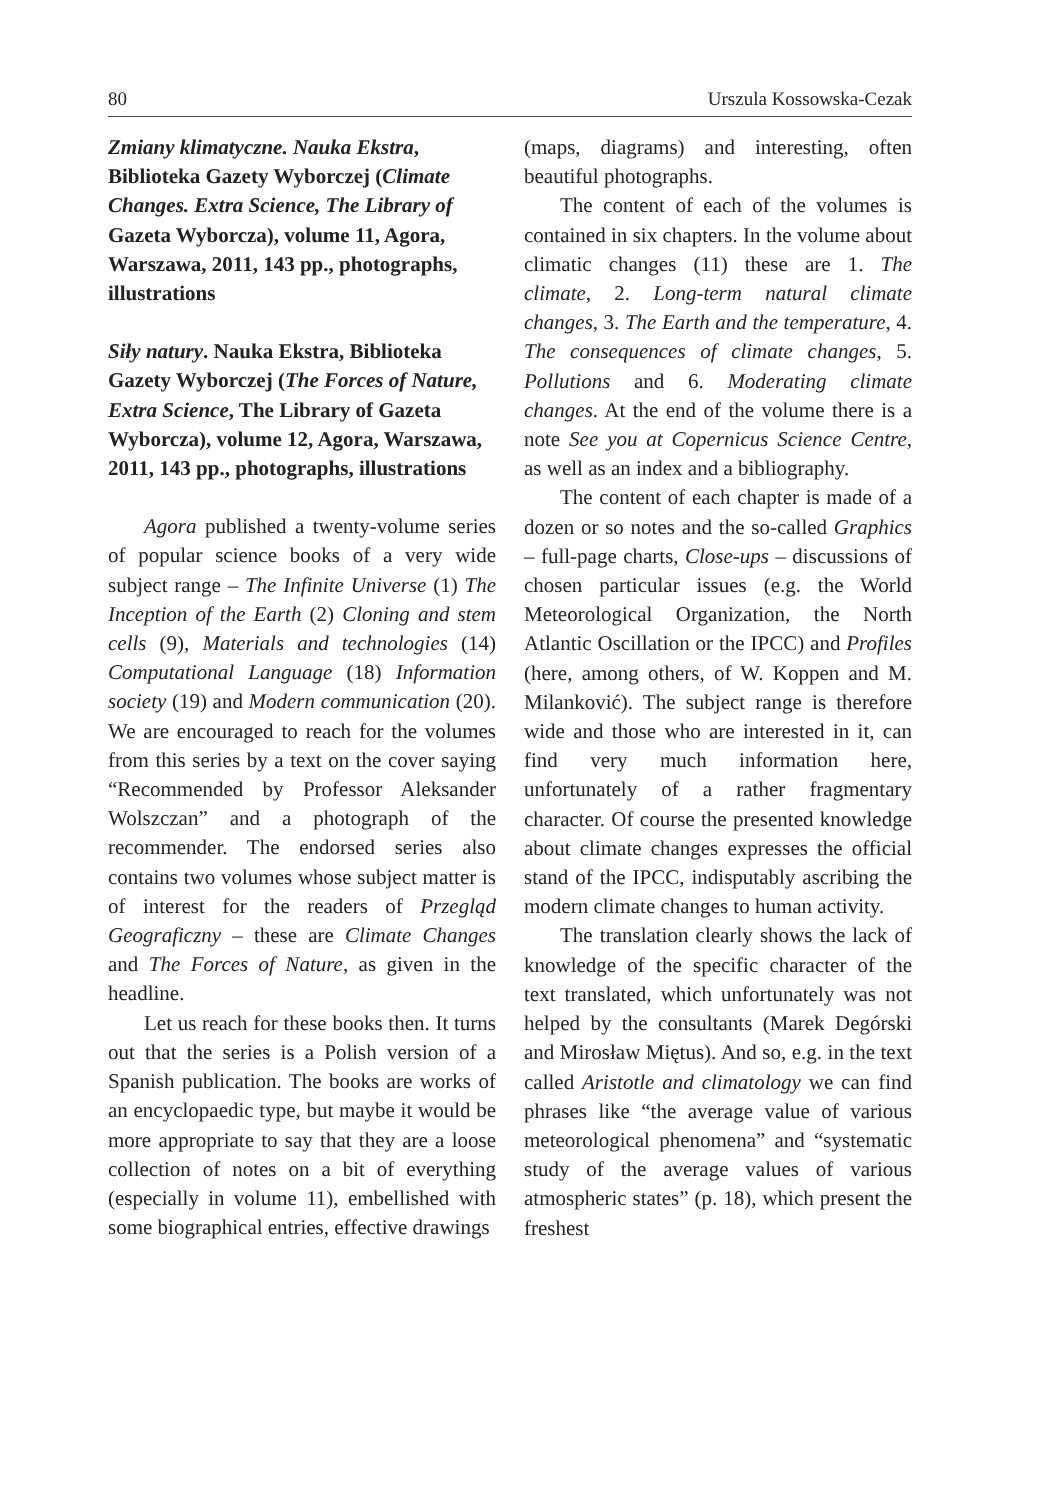80 Urszula Kossowska-Cezak
Zmiany klimatyczne. Nauka Ekstra, Biblioteka Gazety Wyborczej (Climate Changes. Extra Science, The Library of Gazeta Wyborcza), volume 11, Agora, Warszawa, 2011, 143 pp., photographs, illustrations
Siły natury. Nauka Ekstra, Biblioteka Gazety Wyborczej (The Forces of Nature, Extra Science, The Library of Gazeta Wyborcza), volume 12, Agora, Warszawa, 2011, 143 pp., photographs, illustrations
Agora published a twenty-volume series of popular science books of a very wide subject range – The Infinite Universe (1) The Inception of the Earth (2) Cloning and stem cells (9), Materials and technologies (14) Computational Language (18) Information society (19) and Modern communication (20). We are encouraged to reach for the volumes from this series by a text on the cover saying “Recommended by Professor Aleksander Wolszczan” and a photograph of the recommender. The endorsed series also contains two volumes whose subject matter is of interest for the readers of Przegląd Geograficzny – these are Climate Changes and The Forces of Nature, as given in the headline.
Let us reach for these books then. It turns out that the series is a Polish version of a Spanish publication. The books are works of an encyclopaedic type, but maybe it would be more appropriate to say that they are a loose collection of notes on a bit of everything (especially in volume 11), embellished with some biographical entries, effective drawings
(maps, diagrams) and interesting, often beautiful photographs.
The content of each of the volumes is contained in six chapters. In the volume about climatic changes (11) these are 1. The climate, 2. Long-term natural climate changes, 3. The Earth and the temperature, 4. The consequences of climate changes, 5. Pollutions and 6. Moderating climate changes. At the end of the volume there is a note See you at Copernicus Science Centre, as well as an index and a bibliography.
The content of each chapter is made of a dozen or so notes and the so-called Graphics – full-page charts, Close-ups – discussions of chosen particular issues (e.g. the World Meteorological Organization, the North Atlantic Oscillation or the IPCC) and Profiles (here, among others, of W. Koppen and M. Milanković). The subject range is therefore wide and those who are interested in it, can find very much information here, unfortunately of a rather fragmentary character. Of course the presented knowledge about climate changes expresses the official stand of the IPCC, indisputably ascribing the modern climate changes to human activity.
The translation clearly shows the lack of knowledge of the specific character of the text translated, which unfortunately was not helped by the consultants (Marek Degórski and Mirosław Miętus). And so, e.g. in the text called Aristotle and climatology we can find phrases like “the average value of various meteorological phenomena” and “systematic study of the average values of various atmospheric states” (p. 18), which present the freshest